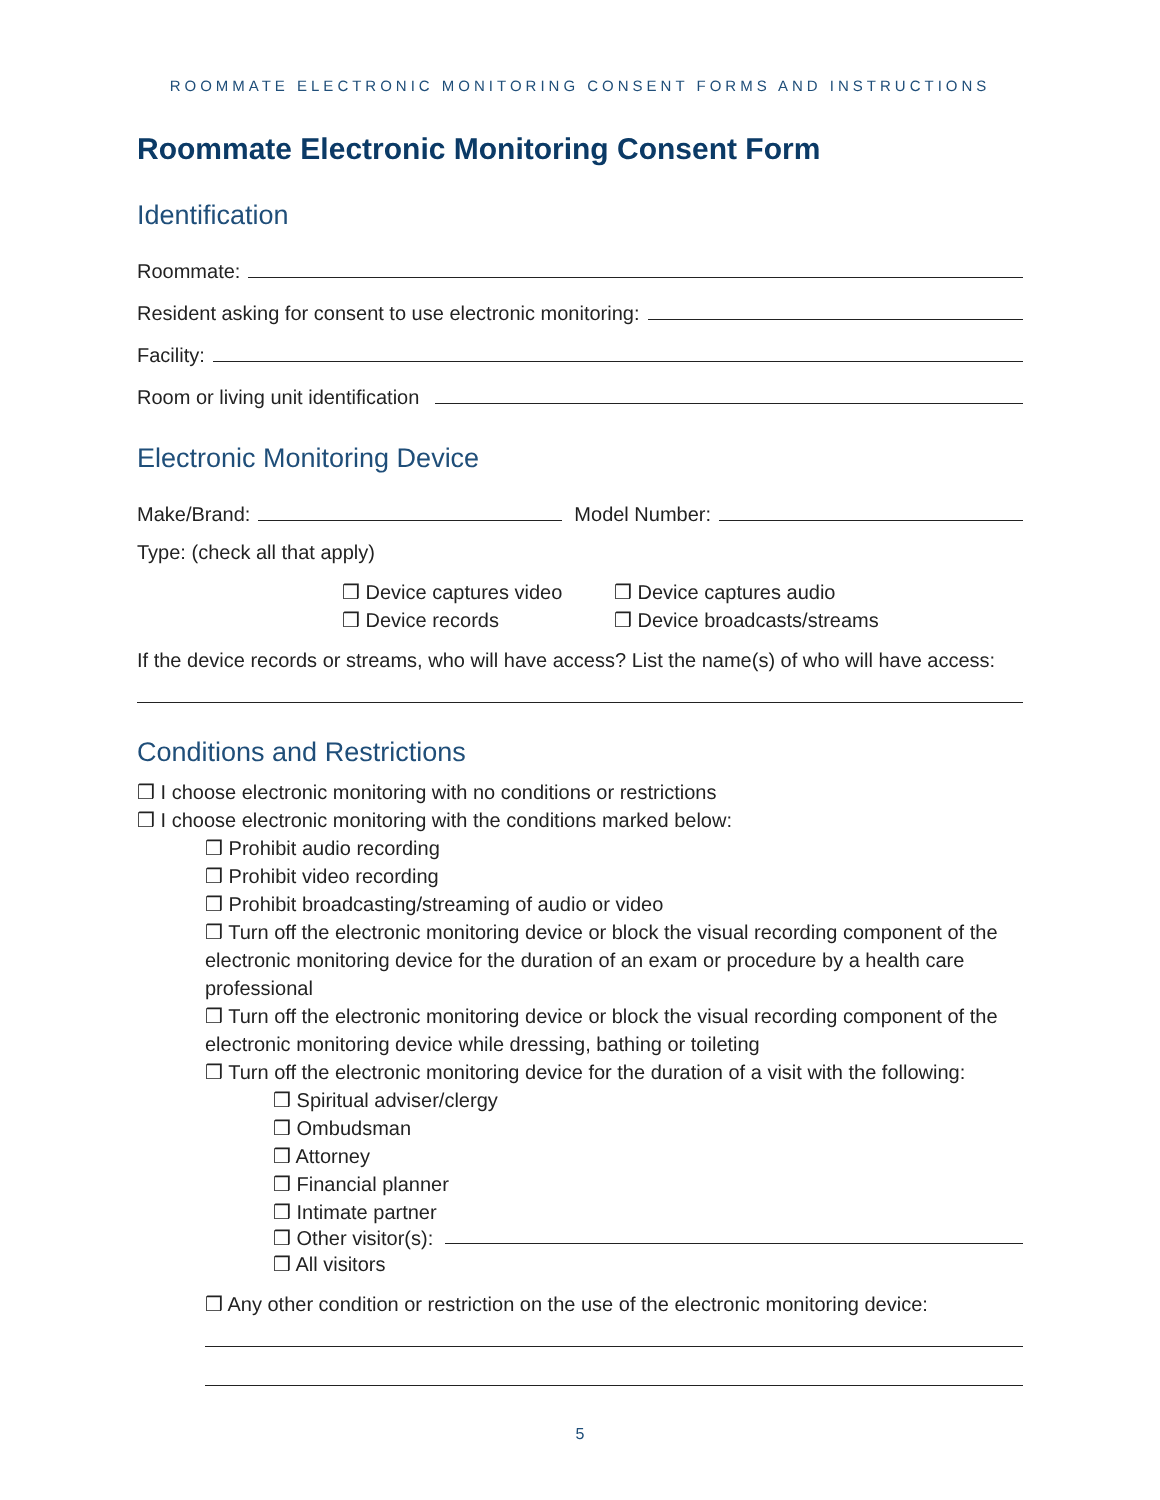ROOMMATE ELECTRONIC MONITORING CONSENT FORMS AND INSTRUCTIONS
Roommate Electronic Monitoring Consent Form
Identification
Roommate:
Resident asking for consent to use electronic monitoring:
Facility:
Room or living unit identification
Electronic Monitoring Device
Make/Brand: Model Number:
Type: (check all that apply)
❒ Device captures video ❒ Device captures audio ❒ Device records ❒ Device broadcasts/streams
If the device records or streams, who will have access? List the name(s) of who will have access:
Conditions and Restrictions
❒ I choose electronic monitoring with no conditions or restrictions
❒ I choose electronic monitoring with the conditions marked below:
❒ Prohibit audio recording
❒ Prohibit video recording
❒ Prohibit broadcasting/streaming of audio or video
❒ Turn off the electronic monitoring device or block the visual recording component of the electronic monitoring device for the duration of an exam or procedure by a health care professional
❒ Turn off the electronic monitoring device or block the visual recording component of the electronic monitoring device while dressing, bathing or toileting
❒ Turn off the electronic monitoring device for the duration of a visit with the following:
❒ Spiritual adviser/clergy
❒ Ombudsman
❒ Attorney
❒ Financial planner
❒ Intimate partner
❒ Other visitor(s):
❒ All visitors
❒ Any other condition or restriction on the use of the electronic monitoring device:
5